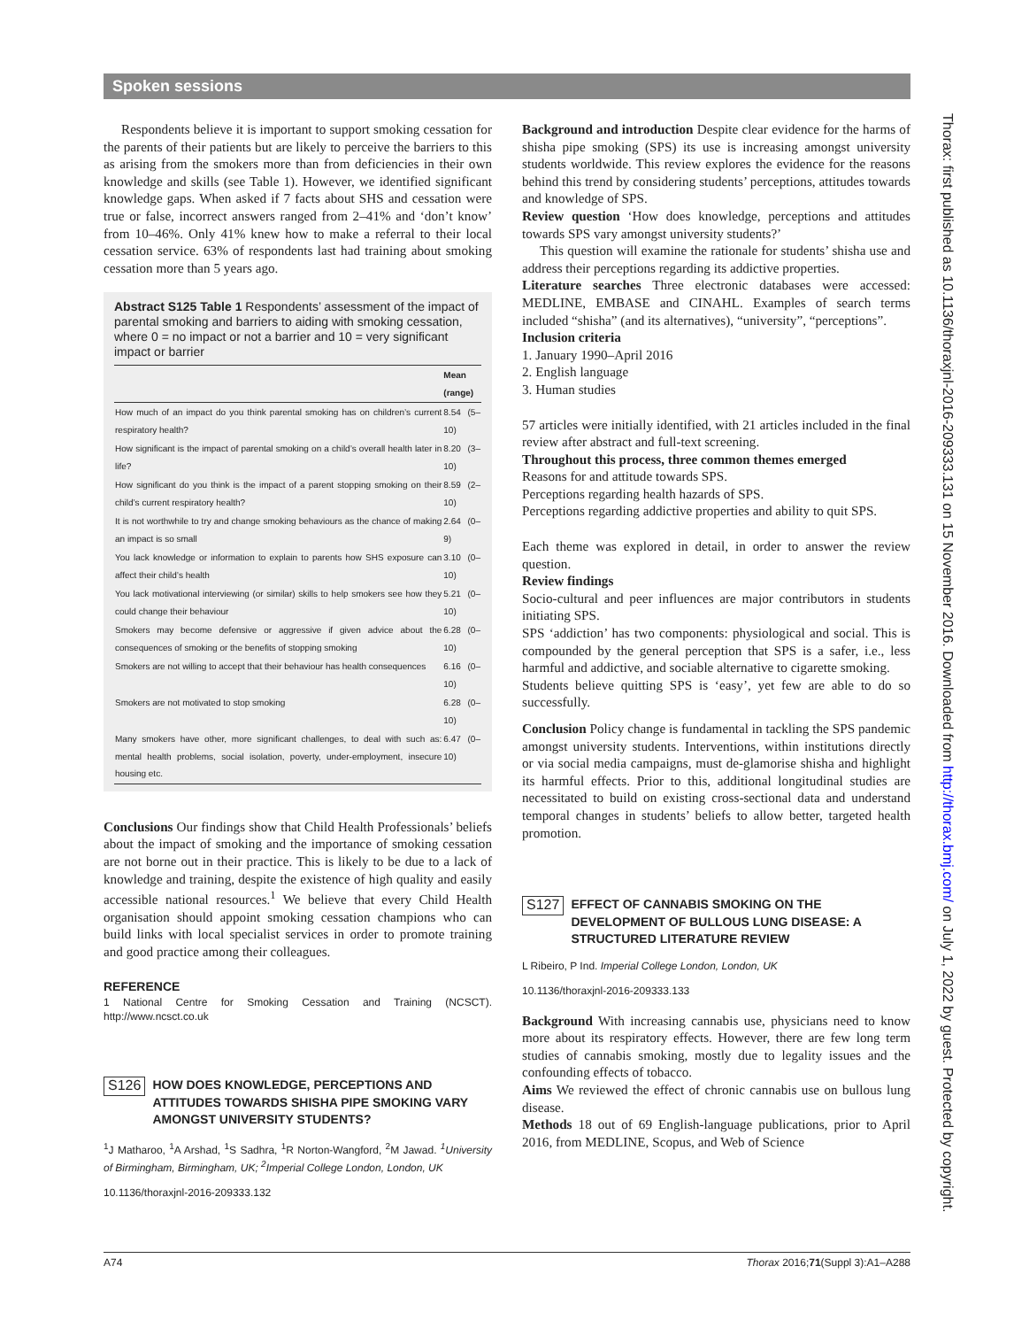Spoken sessions
Thorax: first published as 10.1136/thoraxjnl-2016-209333.131 on 15 November 2016. Downloaded from http://thorax.bmj.com/ on July 1, 2022 by guest. Protected by copyright.
Respondents believe it is important to support smoking cessation for the parents of their patients but are likely to perceive the barriers to this as arising from the smokers more than from deficiencies in their own knowledge and skills (see Table 1). However, we identified significant knowledge gaps. When asked if 7 facts about SHS and cessation were true or false, incorrect answers ranged from 2–41% and ‘don’t know’ from 10–46%. Only 41% knew how to make a referral to their local cessation service. 63% of respondents last had training about smoking cessation more than 5 years ago.
Abstract S125 Table 1 Respondents’ assessment of the impact of parental smoking and barriers to aiding with smoking cessation, where 0 = no impact or not a barrier and 10 = very significant impact or barrier
| | Mean (range) |
| --- | --- |
| How much of an impact do you think parental smoking has on children’s current respiratory health? | 8.54 (5–10) |
| How significant is the impact of parental smoking on a child’s overall health later in life? | 8.20 (3–10) |
| How significant do you think is the impact of a parent stopping smoking on their child’s current respiratory health? | 8.59 (2–10) |
| It is not worthwhile to try and change smoking behaviours as the chance of making an impact is so small | 2.64 (0–9) |
| You lack knowledge or information to explain to parents how SHS exposure can affect their child’s health | 3.10 (0–10) |
| You lack motivational interviewing (or similar) skills to help smokers see how they could change their behaviour | 5.21 (0–10) |
| Smokers may become defensive or aggressive if given advice about the consequences of smoking or the benefits of stopping smoking | 6.28 (0–10) |
| Smokers are not willing to accept that their behaviour has health consequences | 6.16 (0–10) |
| Smokers are not motivated to stop smoking | 6.28 (0–10) |
| Many smokers have other, more significant challenges, to deal with such as: mental health problems, social isolation, poverty, under-employment, insecure housing etc. | 6.47 (0–10) |
Conclusions Our findings show that Child Health Professionals’ beliefs about the impact of smoking and the importance of smoking cessation are not borne out in their practice. This is likely to be due to a lack of knowledge and training, despite the existence of high quality and easily accessible national resources.<sup>1</sup> We believe that every Child Health organisation should appoint smoking cessation champions who can build links with local specialist services in order to promote training and good practice among their colleagues.
REFERENCE
1 National Centre for Smoking Cessation and Training (NCSCT). http://www.ncsct.co.uk
S126
HOW DOES KNOWLEDGE, PERCEPTIONS AND ATTITUDES TOWARDS SHISHA PIPE SMOKING VARY AMONGST UNIVERSITY STUDENTS?
<sup>1</sup> J Matharoo, <sup>1</sup>A Arshad, <sup>1</sup>S Sadhra, <sup>1</sup>R Norton-Wangford, <sup>2</sup>M Jawad. <sup>1</sup>University of Birmingham, Birmingham, UK; <sup>2</sup>Imperial College London, London, UK
10.1136/thoraxjnl-2016-209333.132
Background and introduction Despite clear evidence for the harms of shisha pipe smoking (SPS) its use is increasing amongst university students worldwide. This review explores the evidence for the reasons behind this trend by considering students’ perceptions, attitudes towards and knowledge of SPS.
Review question ‘How does knowledge, perceptions and attitudes towards SPS vary amongst university students?’
This question will examine the rationale for students’ shisha use and address their perceptions regarding its addictive properties.
Literature searches Three electronic databases were accessed: MEDLINE, EMBASE and CINAHL. Examples of search terms included “shisha” (and its alternatives), “university”, “perceptions”.
Inclusion criteria
1. January 1990–April 2016
2. English language
3. Human studies
57 articles were initially identified, with 21 articles included in the final review after abstract and full-text screening.
Throughout this process, three common themes emerged
Reasons for and attitude towards SPS.
Perceptions regarding health hazards of SPS.
Perceptions regarding addictive properties and ability to quit SPS.
Each theme was explored in detail, in order to answer the review question.
Review findings
Socio-cultural and peer influences are major contributors in students initiating SPS.
SPS ‘addiction’ has two components: physiological and social. This is compounded by the general perception that SPS is a safer, i.e., less harmful and addictive, and sociable alternative to cigarette smoking.
Students believe quitting SPS is ‘easy’, yet few are able to do so successfully.
Conclusion Policy change is fundamental in tackling the SPS pandemic amongst university students. Interventions, within institutions directly or via social media campaigns, must de-glamorise shisha and highlight its harmful effects. Prior to this, additional longitudinal studies are necessitated to build on existing cross-sectional data and understand temporal changes in students’ beliefs to allow better, targeted health promotion.
S127
EFFECT OF CANNABIS SMOKING ON THE DEVELOPMENT OF BULLOUS LUNG DISEASE: A STRUCTURED LITERATURE REVIEW
L Ribeiro, P Ind. Imperial College London, London, UK
10.1136/thoraxjnl-2016-209333.133
Background With increasing cannabis use, physicians need to know more about its respiratory effects. However, there are few long term studies of cannabis smoking, mostly due to legality issues and the confounding effects of tobacco.
Aims We reviewed the effect of chronic cannabis use on bullous lung disease.
Methods 18 out of 69 English-language publications, prior to April 2016, from MEDLINE, Scopus, and Web of Science
A74 Thorax 2016;71(Suppl 3):A1–A288